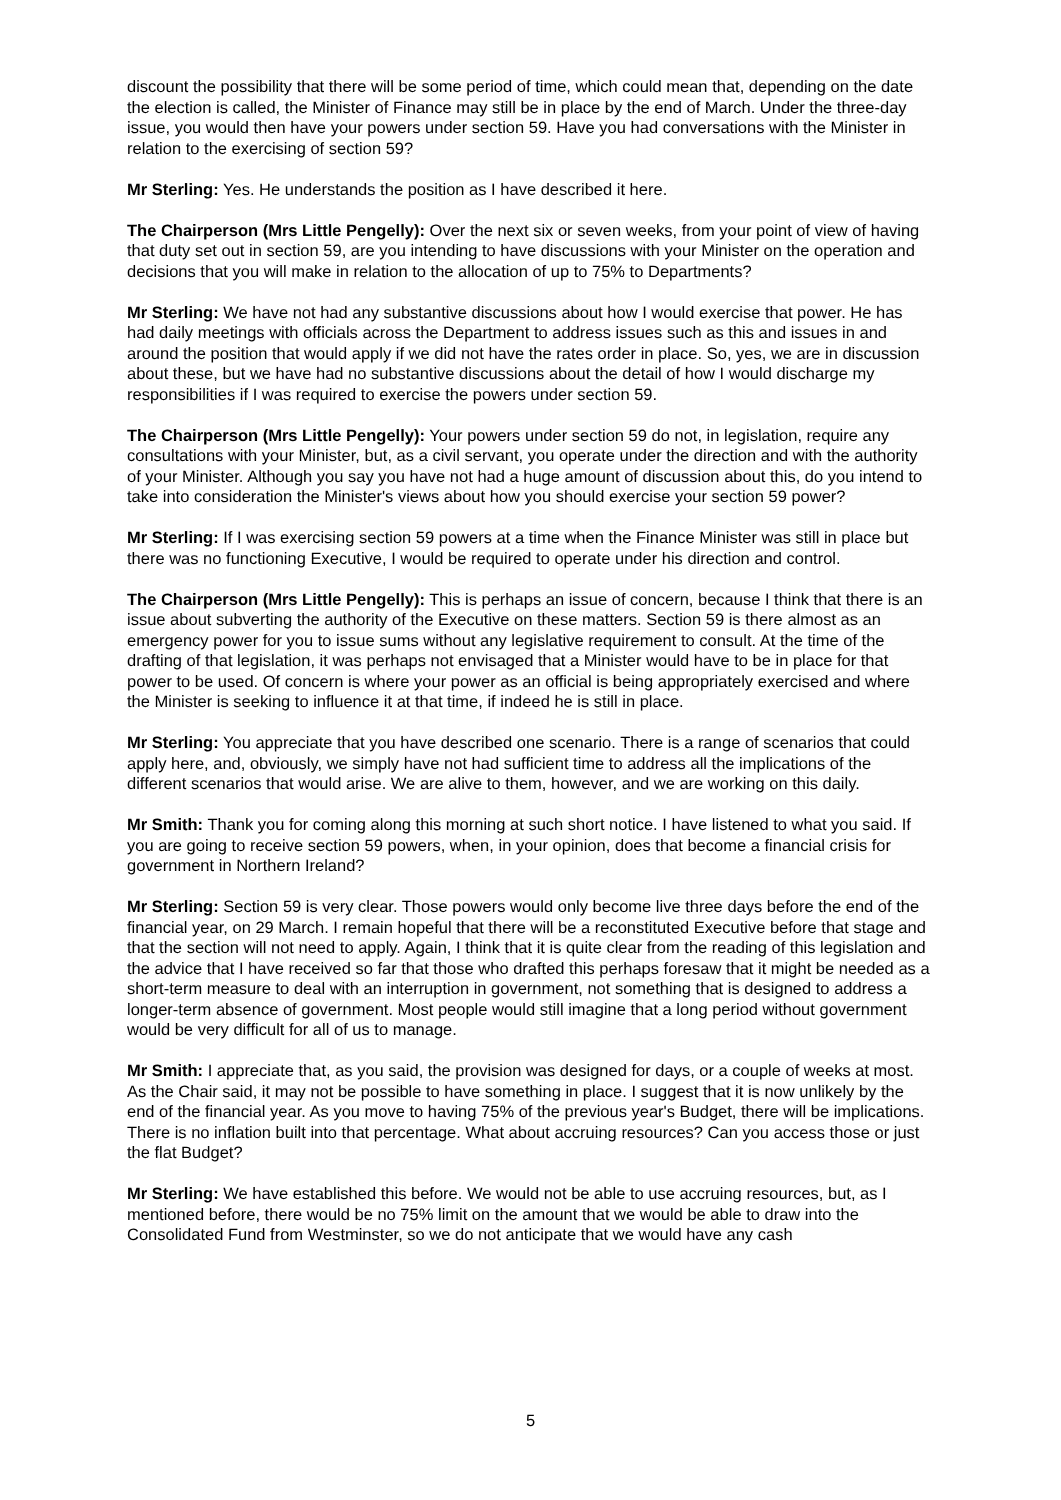discount the possibility that there will be some period of time, which could mean that, depending on the date the election is called, the Minister of Finance may still be in place by the end of March. Under the three-day issue, you would then have your powers under section 59. Have you had conversations with the Minister in relation to the exercising of section 59?
Mr Sterling: Yes. He understands the position as I have described it here.
The Chairperson (Mrs Little Pengelly): Over the next six or seven weeks, from your point of view of having that duty set out in section 59, are you intending to have discussions with your Minister on the operation and decisions that you will make in relation to the allocation of up to 75% to Departments?
Mr Sterling: We have not had any substantive discussions about how I would exercise that power. He has had daily meetings with officials across the Department to address issues such as this and issues in and around the position that would apply if we did not have the rates order in place. So, yes, we are in discussion about these, but we have had no substantive discussions about the detail of how I would discharge my responsibilities if I was required to exercise the powers under section 59.
The Chairperson (Mrs Little Pengelly): Your powers under section 59 do not, in legislation, require any consultations with your Minister, but, as a civil servant, you operate under the direction and with the authority of your Minister. Although you say you have not had a huge amount of discussion about this, do you intend to take into consideration the Minister's views about how you should exercise your section 59 power?
Mr Sterling: If I was exercising section 59 powers at a time when the Finance Minister was still in place but there was no functioning Executive, I would be required to operate under his direction and control.
The Chairperson (Mrs Little Pengelly): This is perhaps an issue of concern, because I think that there is an issue about subverting the authority of the Executive on these matters. Section 59 is there almost as an emergency power for you to issue sums without any legislative requirement to consult. At the time of the drafting of that legislation, it was perhaps not envisaged that a Minister would have to be in place for that power to be used. Of concern is where your power as an official is being appropriately exercised and where the Minister is seeking to influence it at that time, if indeed he is still in place.
Mr Sterling: You appreciate that you have described one scenario. There is a range of scenarios that could apply here, and, obviously, we simply have not had sufficient time to address all the implications of the different scenarios that would arise. We are alive to them, however, and we are working on this daily.
Mr Smith: Thank you for coming along this morning at such short notice. I have listened to what you said. If you are going to receive section 59 powers, when, in your opinion, does that become a financial crisis for government in Northern Ireland?
Mr Sterling: Section 59 is very clear. Those powers would only become live three days before the end of the financial year, on 29 March. I remain hopeful that there will be a reconstituted Executive before that stage and that the section will not need to apply. Again, I think that it is quite clear from the reading of this legislation and the advice that I have received so far that those who drafted this perhaps foresaw that it might be needed as a short-term measure to deal with an interruption in government, not something that is designed to address a longer-term absence of government. Most people would still imagine that a long period without government would be very difficult for all of us to manage.
Mr Smith: I appreciate that, as you said, the provision was designed for days, or a couple of weeks at most. As the Chair said, it may not be possible to have something in place. I suggest that it is now unlikely by the end of the financial year. As you move to having 75% of the previous year's Budget, there will be implications. There is no inflation built into that percentage. What about accruing resources? Can you access those or just the flat Budget?
Mr Sterling: We have established this before. We would not be able to use accruing resources, but, as I mentioned before, there would be no 75% limit on the amount that we would be able to draw into the Consolidated Fund from Westminster, so we do not anticipate that we would have any cash
5